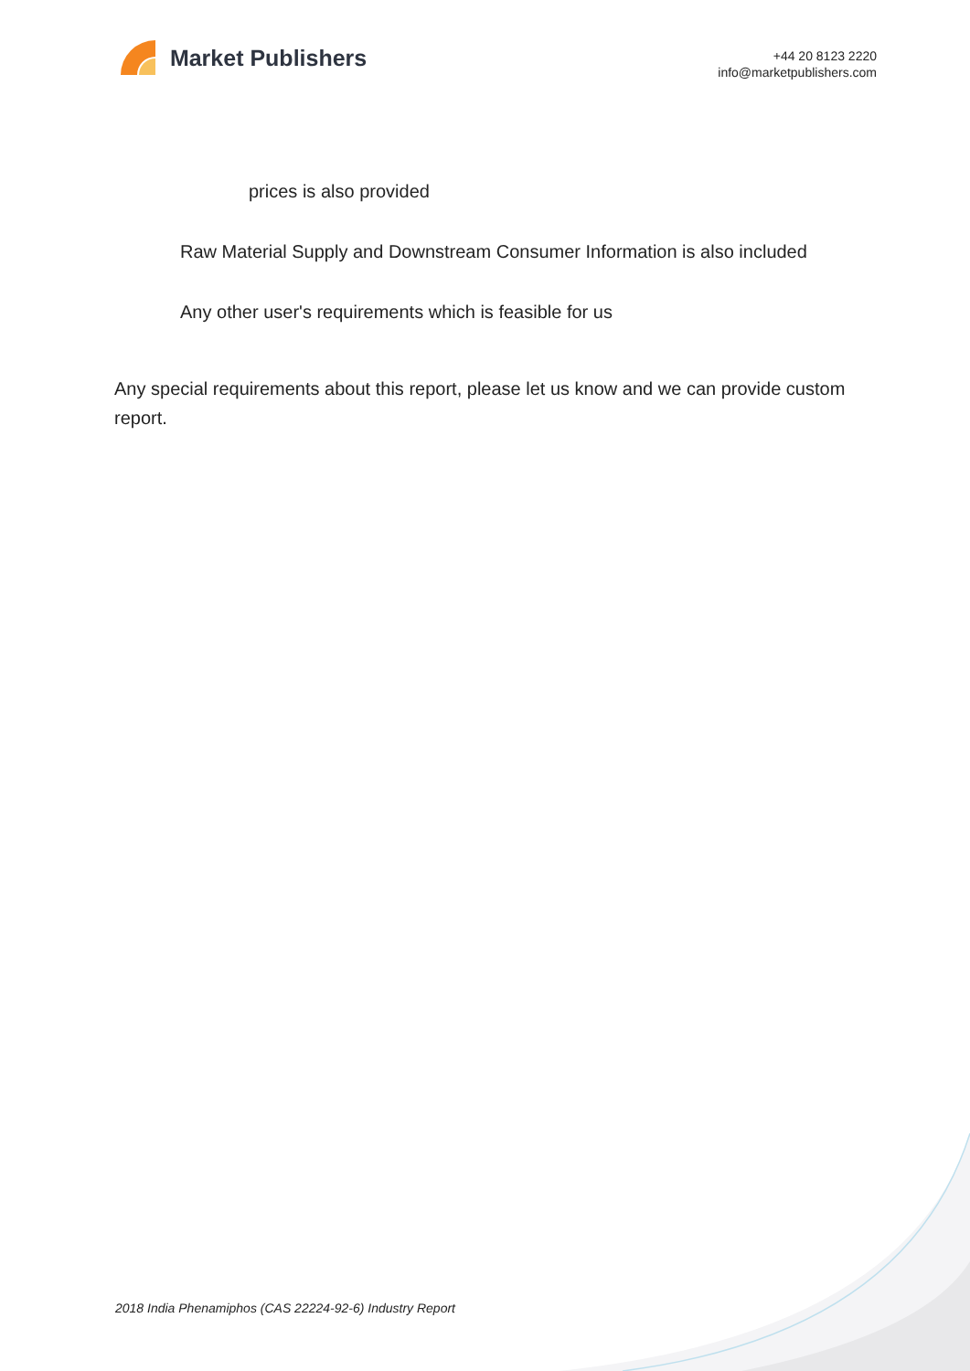Market Publishers
+44 20 8123 2220
info@marketpublishers.com
prices is also provided
Raw Material Supply and Downstream Consumer Information is also included
Any other user's requirements which is feasible for us
Any special requirements about this report, please let us know and we can provide custom report.
2018 India Phenamiphos (CAS 22224-92-6) Industry Report